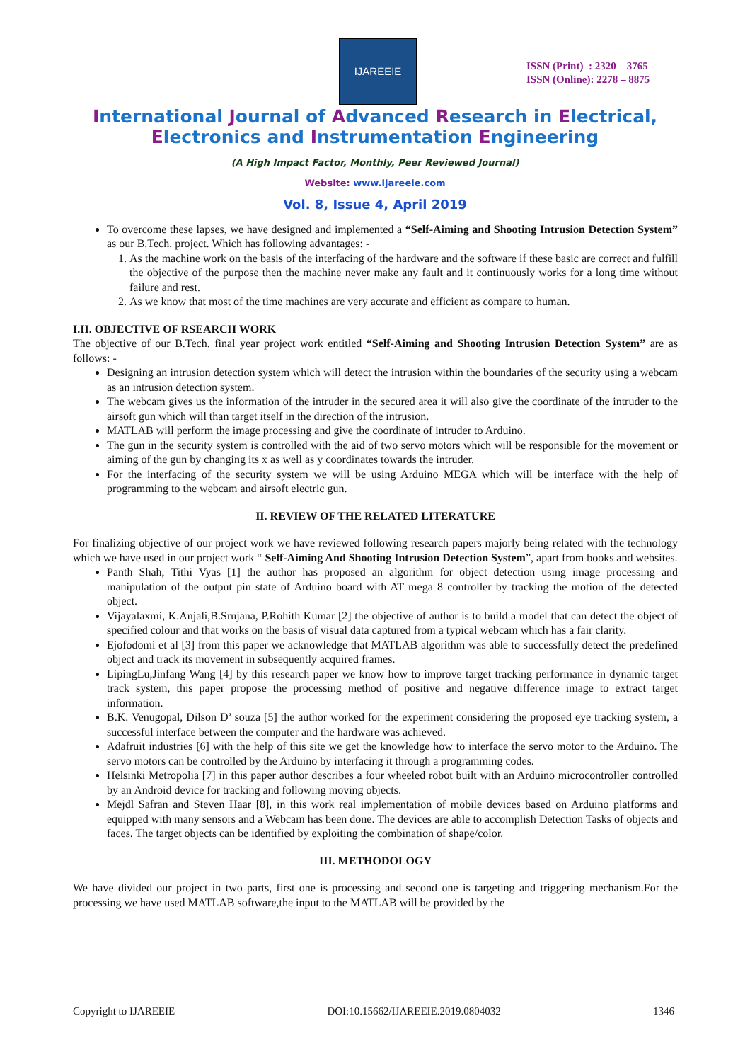IJAREEIE
ISSN (Print) : 2320 – 3765
ISSN (Online): 2278 – 8875
International Journal of Advanced Research in Electrical,
Electronics and Instrumentation Engineering
(A High Impact Factor, Monthly, Peer Reviewed Journal)
Website: www.ijareeie.com
Vol. 8, Issue 4, April 2019
To overcome these lapses, we have designed and implemented a “Self-Aiming and Shooting Intrusion Detection System” as our B.Tech. project. Which has following advantages: -
1. As the machine work on the basis of the interfacing of the hardware and the software if these basic are correct and fulfill the objective of the purpose then the machine never make any fault and it continuously works for a long time without failure and rest.
2. As we know that most of the time machines are very accurate and efficient as compare to human.
I.II. OBJECTIVE OF RSEARCH WORK
The objective of our B.Tech. final year project work entitled “Self-Aiming and Shooting Intrusion Detection System” are as follows: -
Designing an intrusion detection system which will detect the intrusion within the boundaries of the security using a webcam as an intrusion detection system.
The webcam gives us the information of the intruder in the secured area it will also give the coordinate of the intruder to the airsoft gun which will than target itself in the direction of the intrusion.
MATLAB will perform the image processing and give the coordinate of intruder to Arduino.
The gun in the security system is controlled with the aid of two servo motors which will be responsible for the movement or aiming of the gun by changing its x as well as y coordinates towards the intruder.
For the interfacing of the security system we will be using Arduino MEGA which will be interface with the help of programming to the webcam and airsoft electric gun.
II. REVIEW OF THE RELATED LITERATURE
For finalizing objective of our project work we have reviewed following research papers majorly being related with the technology which we have used in our project work “ Self-Aiming And Shooting Intrusion Detection System”, apart from books and websites.
Panth Shah, Tithi Vyas [1] the author has proposed an algorithm for object detection using image processing and manipulation of the output pin state of Arduino board with AT mega 8 controller by tracking the motion of the detected object.
Vijayalaxmi, K.Anjali,B.Srujana, P.Rohith Kumar [2] the objective of author is to build a model that can detect the object of specified colour and that works on the basis of visual data captured from a typical webcam which has a fair clarity.
Ejofodomi et al [3] from this paper we acknowledge that MATLAB algorithm was able to successfully detect the predefined object and track its movement in subsequently acquired frames.
LipingLu,Jinfang Wang [4] by this research paper we know how to improve target tracking performance in dynamic target track system, this paper propose the processing method of positive and negative difference image to extract target information.
B.K. Venugopal, Dilson D’ souza [5] the author worked for the experiment considering the proposed eye tracking system, a successful interface between the computer and the hardware was achieved.
Adafruit industries [6] with the help of this site we get the knowledge how to interface the servo motor to the Arduino. The servo motors can be controlled by the Arduino by interfacing it through a programming codes.
Helsinki Metropolia [7] in this paper author describes a four wheeled robot built with an Arduino microcontroller controlled by an Android device for tracking and following moving objects.
Mejdl Safran and Steven Haar [8], in this work real implementation of mobile devices based on Arduino platforms and equipped with many sensors and a Webcam has been done. The devices are able to accomplish Detection Tasks of objects and faces. The target objects can be identified by exploiting the combination of shape/color.
III. METHODOLOGY
We have divided our project in two parts, first one is processing and second one is targeting and triggering mechanism.For the processing we have used MATLAB software,the input to the MATLAB will be provided by the
Copyright to IJAREEIE DOI:10.15662/IJAREEIE.2019.0804032 1346